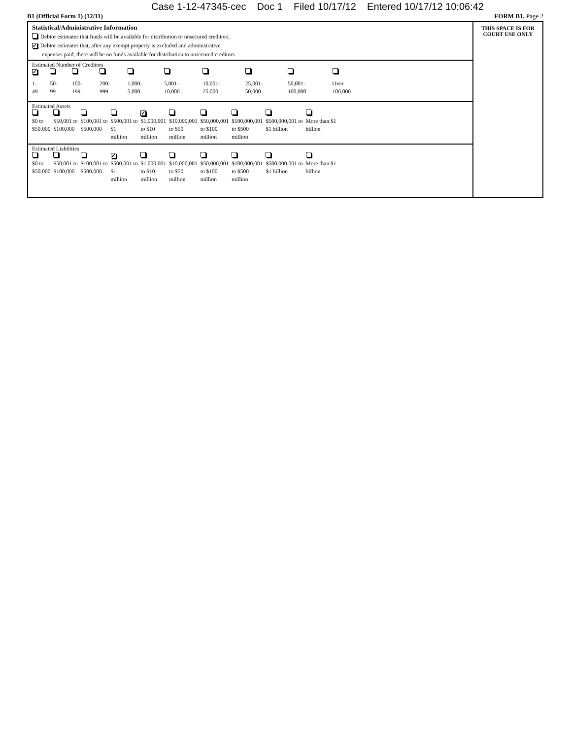Case 1-12-47345-cec Doc 1 Filed 10/17/12 Entered 10/17/12 10:06:42
B1 (Official Form 1) (12/11) FORM B1, Page 2
Statistical/Administrative Information
Debtor estimates that funds will be available for distribution to unsecured creditors.
✓ Debtor estimates that, after any exempt property is excluded and administrative
expenses paid, there will be no funds available for distribution to unsecured creditors.
Estimated Number of Creditors
| ✓ | | | | | | | | | |
| 1- 49 | 50- 99 | 100- 199 | 200- 999 | 1,000- 5,000 | 5,001- 10,000 | 10,001- 25,000 | 25,001- 50,000 | 50,001- 100,000 | Over 100,000 |
Estimated Assets
| | | | | ✓ | | | | | |
| $0 to $50,000 | $50,001 to $100,000 | $100,001 to $500,000 | $500,001 to $1 million | $1,000,001 to $10 million | $10,000,001 to $50 million | $50,000,001 to $100 million | $100,000,001 to $500 million | $500,000,001 to $1 billion | More than $1 billion |
Estimated Liabilities
| | | | ✓ | | | | | | |
| $0 to $50,000 | $50,001 to $100,000 | $100,001 to $500,000 | $500,001 to $1 million | $1,000,001 to $10 million | $10,000,001 to $50 million | $50,000,001 to $100 million | $100,000,001 to $500 million | $500,000,001 to $1 billion | More than $1 billion |
THIS SPACE IS FOR
COURT USE ONLY